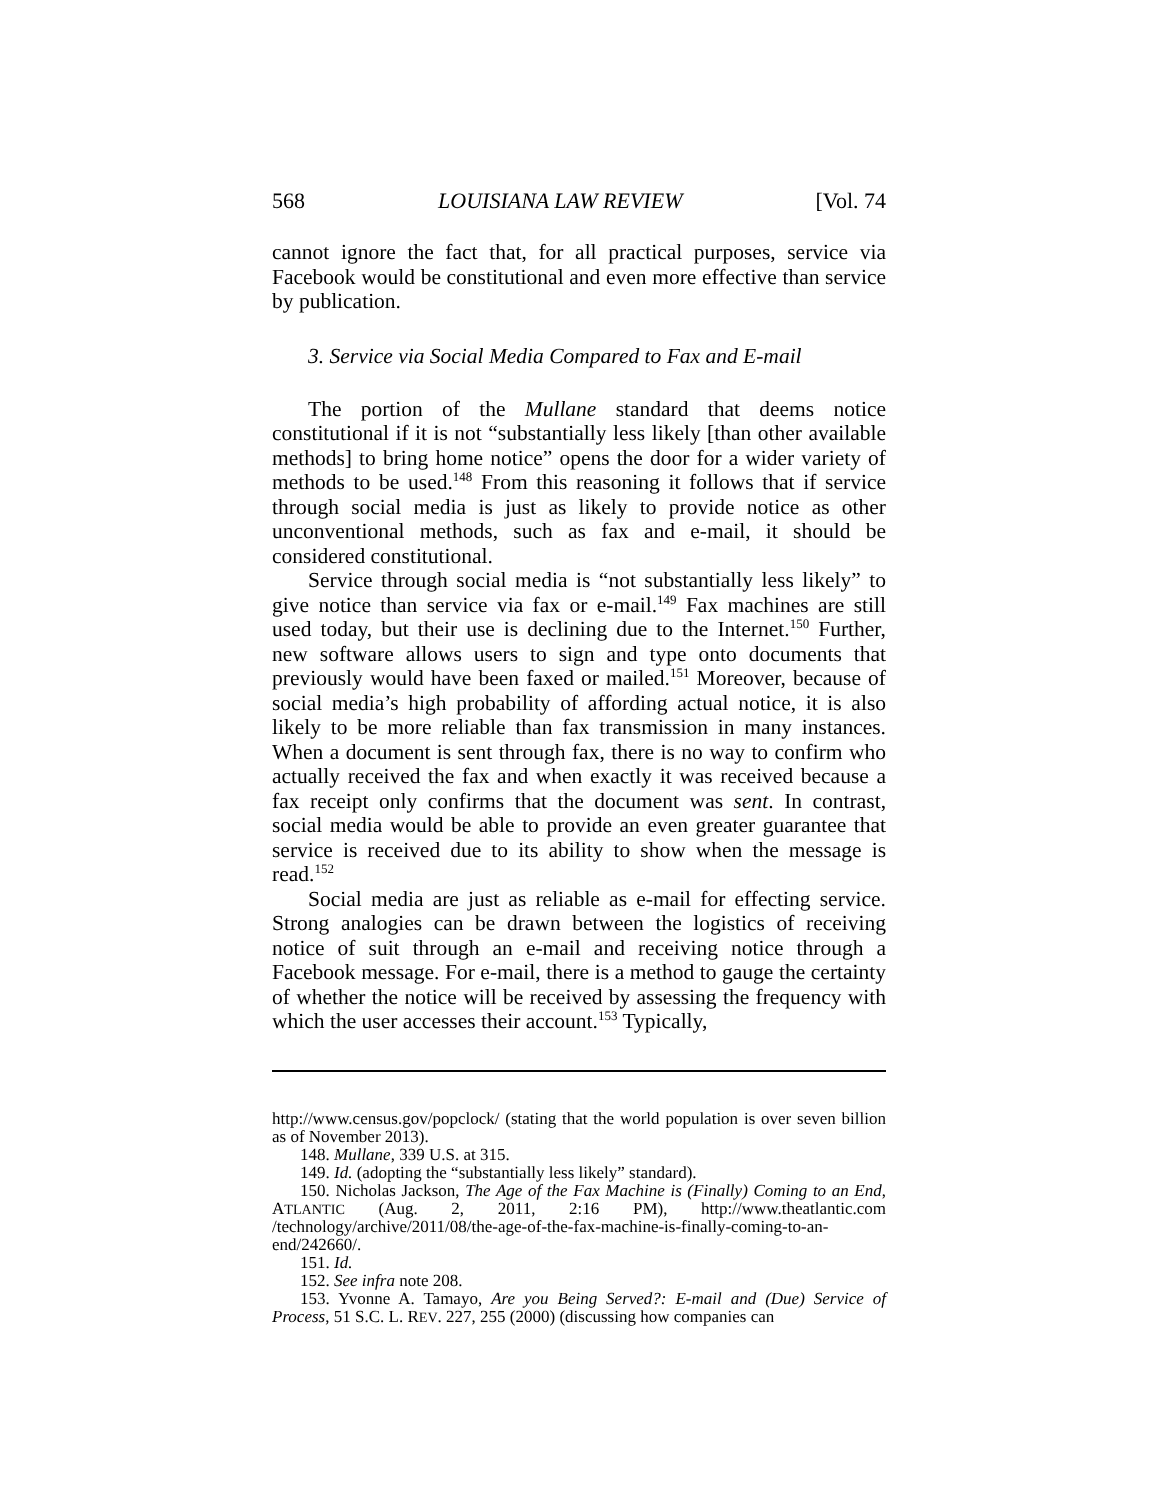568 LOUISIANA LAW REVIEW [Vol. 74
cannot ignore the fact that, for all practical purposes, service via Facebook would be constitutional and even more effective than service by publication.
3. Service via Social Media Compared to Fax and E-mail
The portion of the Mullane standard that deems notice constitutional if it is not “substantially less likely [than other available methods] to bring home notice” opens the door for a wider variety of methods to be used.<sup>148</sup> From this reasoning it follows that if service through social media is just as likely to provide notice as other unconventional methods, such as fax and e-mail, it should be considered constitutional.
Service through social media is “not substantially less likely” to give notice than service via fax or e-mail.<sup>149</sup> Fax machines are still used today, but their use is declining due to the Internet.<sup>150</sup> Further, new software allows users to sign and type onto documents that previously would have been faxed or mailed.<sup>151</sup> Moreover, because of social media’s high probability of affording actual notice, it is also likely to be more reliable than fax transmission in many instances. When a document is sent through fax, there is no way to confirm who actually received the fax and when exactly it was received because a fax receipt only confirms that the document was sent. In contrast, social media would be able to provide an even greater guarantee that service is received due to its ability to show when the message is read.<sup>152</sup>
Social media are just as reliable as e-mail for effecting service. Strong analogies can be drawn between the logistics of receiving notice of suit through an e-mail and receiving notice through a Facebook message. For e-mail, there is a method to gauge the certainty of whether the notice will be received by assessing the frequency with which the user accesses their account.<sup>153</sup> Typically,
http://www.census.gov/popclock/ (stating that the world population is over seven billion as of November 2013).
148. Mullane, 339 U.S. at 315.
149. Id. (adopting the “substantially less likely” standard).
150. Nicholas Jackson, The Age of the Fax Machine is (Finally) Coming to an End, ATLANTIC (Aug. 2, 2011, 2:16 PM), http://www.theatlantic.com /technology/archive/2011/08/the-age-of-the-fax-machine-is-finally-coming-to-an-end/242660/.
151. Id.
152. See infra note 208.
153. Yvonne A. Tamayo, Are you Being Served?: E-mail and (Due) Service of Process, 51 S.C. L. REV. 227, 255 (2000) (discussing how companies can